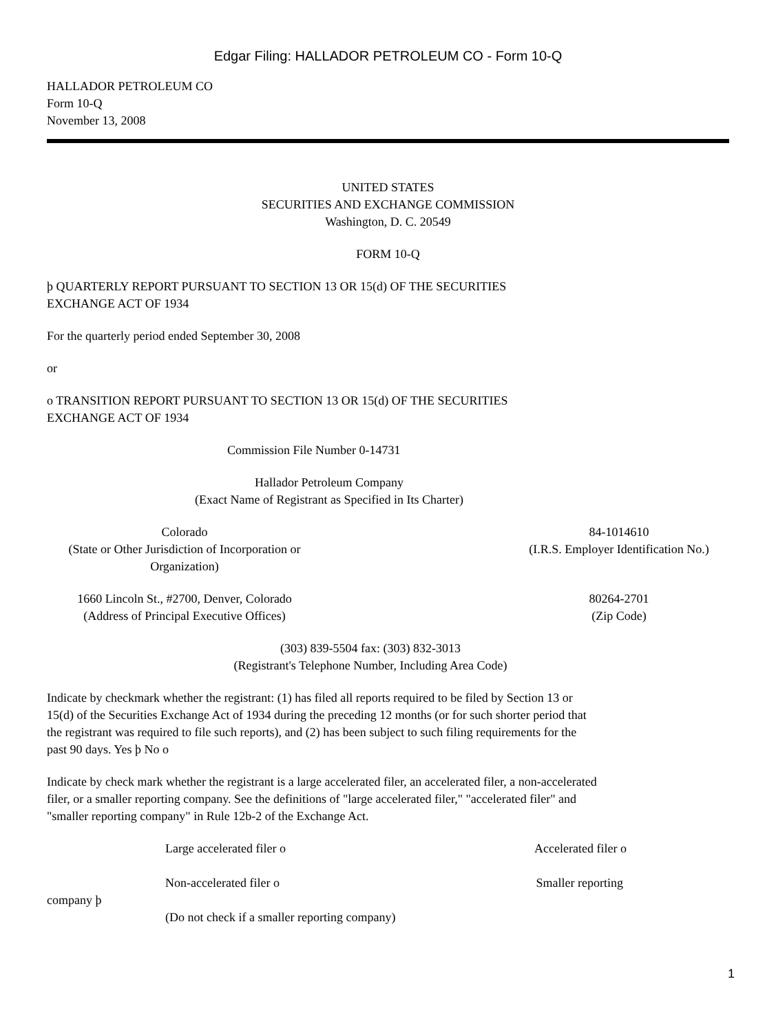Edgar Filing: HALLADOR PETROLEUM CO - Form 10-Q
HALLADOR PETROLEUM CO
Form 10-Q
November 13, 2008
UNITED STATES
SECURITIES AND EXCHANGE COMMISSION
Washington, D. C. 20549
FORM 10-Q
þ QUARTERLY REPORT PURSUANT TO SECTION 13 OR 15(d) OF THE SECURITIES
EXCHANGE ACT OF 1934
For the quarterly period ended September 30, 2008
or
o TRANSITION REPORT PURSUANT TO SECTION 13 OR 15(d) OF THE SECURITIES
EXCHANGE ACT OF 1934
Commission File Number 0-14731
Hallador Petroleum Company
(Exact Name of Registrant as Specified in Its Charter)
Colorado
(State or Other Jurisdiction of Incorporation or Organization)
84-1014610
(I.R.S. Employer Identification No.)
1660 Lincoln St., #2700, Denver, Colorado
(Address of Principal Executive Offices)
80264-2701
(Zip Code)
(303) 839-5504 fax: (303) 832-3013
(Registrant's Telephone Number, Including Area Code)
Indicate by checkmark whether the registrant: (1) has filed all reports required to be filed by Section 13 or 15(d) of the Securities Exchange Act of 1934 during the preceding 12 months (or for such shorter period that the registrant was required to file such reports), and (2) has been subject to such filing requirements for the past 90 days. Yes þ No o
Indicate by check mark whether the registrant is a large accelerated filer, an accelerated filer, a non-accelerated filer, or a smaller reporting company. See the definitions of "large accelerated filer," "accelerated filer" and "smaller reporting company" in Rule 12b-2 of the Exchange Act.
Large accelerated filer o Accelerated filer o
Non-accelerated filer o Smaller reporting
company þ
(Do not check if a smaller reporting company)
1